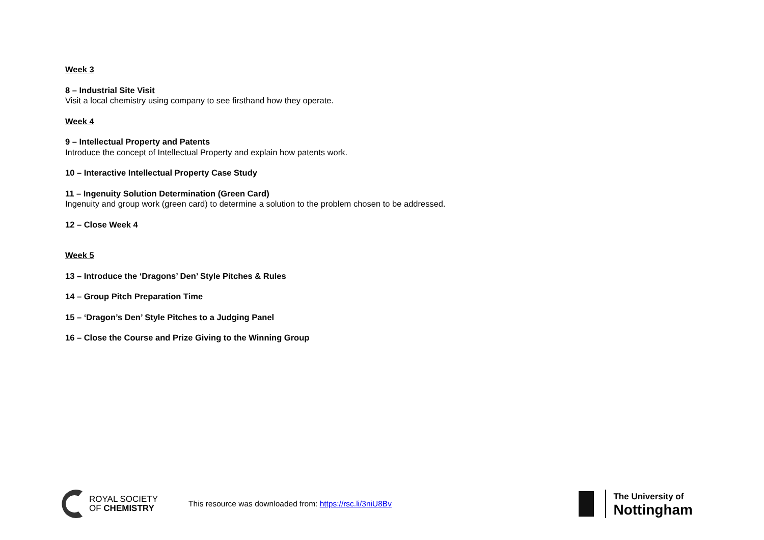Week 3
8 – Industrial Site Visit
Visit a local chemistry using company to see firsthand how they operate.
Week 4
9 – Intellectual Property and Patents
Introduce the concept of Intellectual Property and explain how patents work.
10 – Interactive Intellectual Property Case Study
11 – Ingenuity Solution Determination (Green Card)
Ingenuity and group work (green card) to determine a solution to the problem chosen to be addressed.
12 – Close Week 4
Week 5
13 – Introduce the ‘Dragons’ Den’ Style Pitches & Rules
14 – Group Pitch Preparation Time
15 – ‘Dragon’s Den’ Style Pitches to a Judging Panel
16 – Close the Course and Prize Giving to the Winning Group
ROYAL SOCIETY
OF CHEMISTRY
This resource was downloaded from: https://rsc.li/3niU8Bv
The University of
Nottingham